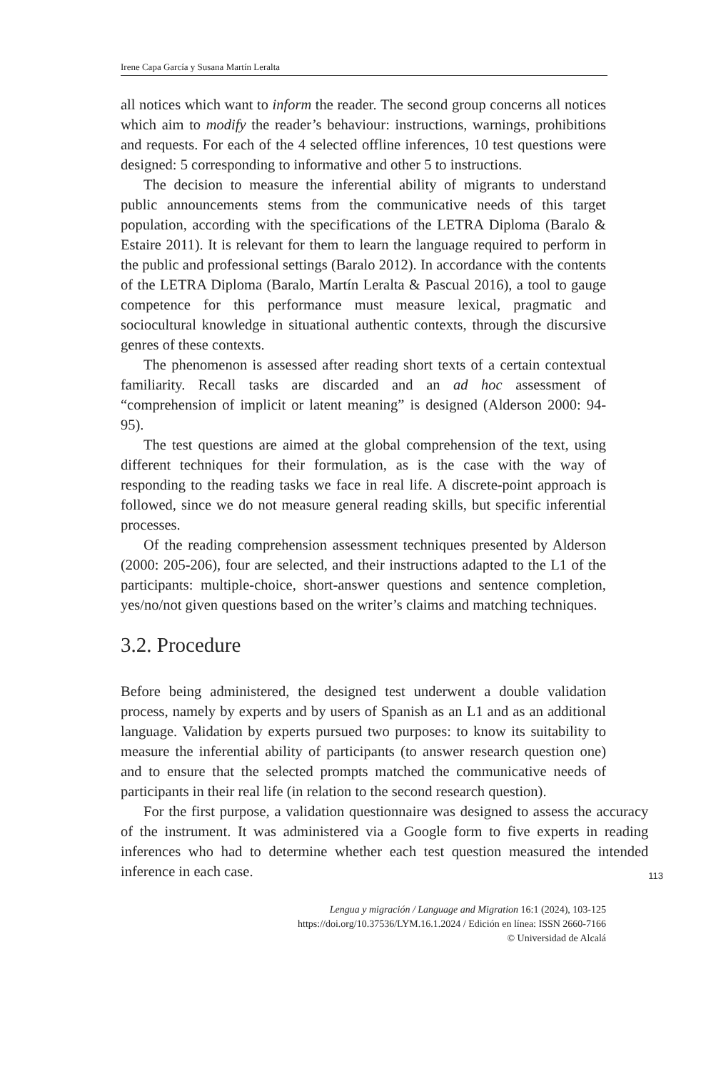Irene Capa García y Susana Martín Leralta
all notices which want to inform the reader. The second group concerns all notices which aim to modify the reader’s behaviour: instructions, warnings, prohibitions and requests. For each of the 4 selected offline inferences, 10 test questions were designed: 5 corresponding to informative and other 5 to instructions.
The decision to measure the inferential ability of migrants to understand public announcements stems from the communicative needs of this target population, according with the specifications of the LETRA Diploma (Baralo & Estaire 2011). It is relevant for them to learn the language required to perform in the public and professional settings (Baralo 2012). In accordance with the contents of the LETRA Diploma (Baralo, Martín Leralta & Pascual 2016), a tool to gauge competence for this performance must measure lexical, pragmatic and sociocultural knowledge in situational authentic contexts, through the discursive genres of these contexts.
The phenomenon is assessed after reading short texts of a certain contextual familiarity. Recall tasks are discarded and an ad hoc assessment of “comprehension of implicit or latent meaning” is designed (Alderson 2000: 94-95).
The test questions are aimed at the global comprehension of the text, using different techniques for their formulation, as is the case with the way of responding to the reading tasks we face in real life. A discrete-point approach is followed, since we do not measure general reading skills, but specific inferential processes.
Of the reading comprehension assessment techniques presented by Alderson (2000: 205-206), four are selected, and their instructions adapted to the L1 of the participants: multiple-choice, short-answer questions and sentence completion, yes/no/not given questions based on the writer’s claims and matching techniques.
3.2. Procedure
Before being administered, the designed test underwent a double validation process, namely by experts and by users of Spanish as an L1 and as an additional language. Validation by experts pursued two purposes: to know its suitability to measure the inferential ability of participants (to answer research question one) and to ensure that the selected prompts matched the communicative needs of participants in their real life (in relation to the second research question).
For the first purpose, a validation questionnaire was designed to assess the accuracy of the instrument. It was administered via a Google form to five experts in reading inferences who had to determine whether each test question measured the intended inference in each case.
113
Lengua y migración / Language and Migration 16:1 (2024), 103-125
https://doi.org/10.37536/LYM.16.1.2024 / Edición en línea: ISSN 2660-7166
© Universidad de Alcalá